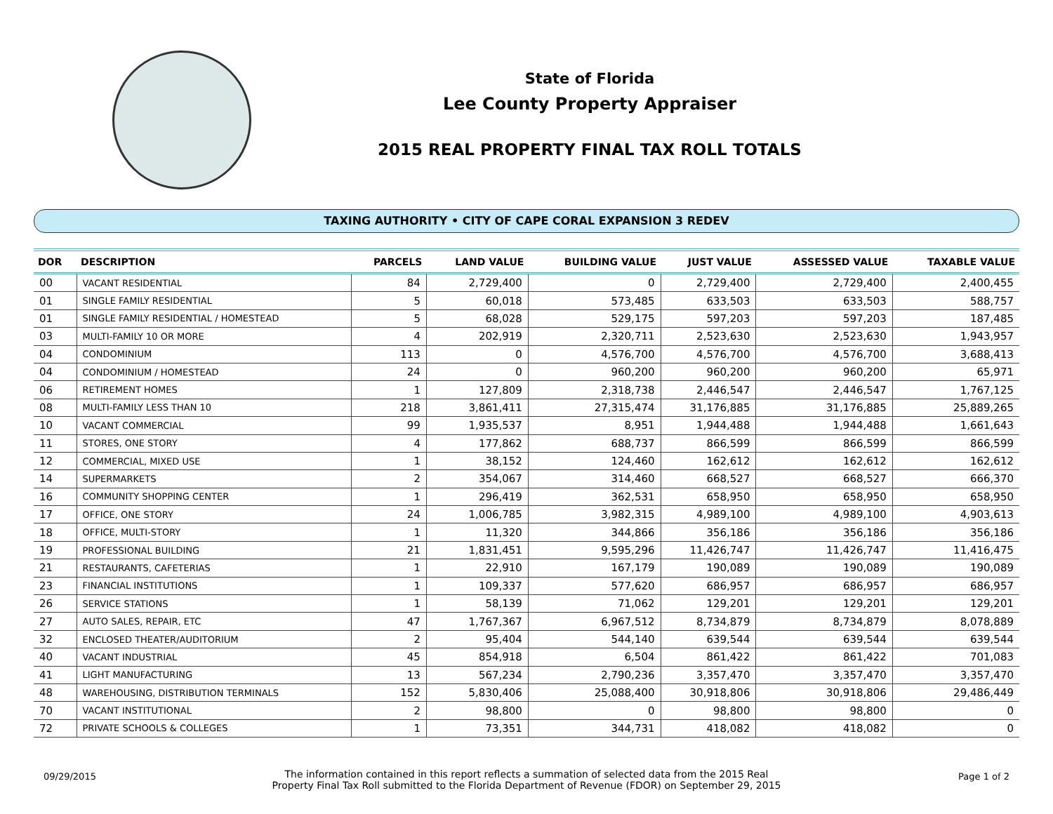State of Florida
Lee County Property Appraiser
2015 REAL PROPERTY FINAL TAX ROLL TOTALS
TAXING AUTHORITY • CITY OF CAPE CORAL EXPANSION 3 REDEV
| DOR | DESCRIPTION | PARCELS | LAND VALUE | BUILDING VALUE | JUST VALUE | ASSESSED VALUE | TAXABLE VALUE |
| --- | --- | --- | --- | --- | --- | --- | --- |
| 00 | VACANT RESIDENTIAL | 84 | 2,729,400 | 0 | 2,729,400 | 2,729,400 | 2,400,455 |
| 01 | SINGLE FAMILY RESIDENTIAL | 5 | 60,018 | 573,485 | 633,503 | 633,503 | 588,757 |
| 01 | SINGLE FAMILY RESIDENTIAL / HOMESTEAD | 5 | 68,028 | 529,175 | 597,203 | 597,203 | 187,485 |
| 03 | MULTI-FAMILY 10 OR MORE | 4 | 202,919 | 2,320,711 | 2,523,630 | 2,523,630 | 1,943,957 |
| 04 | CONDOMINIUM | 113 | 0 | 4,576,700 | 4,576,700 | 4,576,700 | 3,688,413 |
| 04 | CONDOMINIUM / HOMESTEAD | 24 | 0 | 960,200 | 960,200 | 960,200 | 65,971 |
| 06 | RETIREMENT HOMES | 1 | 127,809 | 2,318,738 | 2,446,547 | 2,446,547 | 1,767,125 |
| 08 | MULTI-FAMILY LESS THAN 10 | 218 | 3,861,411 | 27,315,474 | 31,176,885 | 31,176,885 | 25,889,265 |
| 10 | VACANT COMMERCIAL | 99 | 1,935,537 | 8,951 | 1,944,488 | 1,944,488 | 1,661,643 |
| 11 | STORES, ONE STORY | 4 | 177,862 | 688,737 | 866,599 | 866,599 | 866,599 |
| 12 | COMMERCIAL, MIXED USE | 1 | 38,152 | 124,460 | 162,612 | 162,612 | 162,612 |
| 14 | SUPERMARKETS | 2 | 354,067 | 314,460 | 668,527 | 668,527 | 666,370 |
| 16 | COMMUNITY SHOPPING CENTER | 1 | 296,419 | 362,531 | 658,950 | 658,950 | 658,950 |
| 17 | OFFICE, ONE STORY | 24 | 1,006,785 | 3,982,315 | 4,989,100 | 4,989,100 | 4,903,613 |
| 18 | OFFICE, MULTI-STORY | 1 | 11,320 | 344,866 | 356,186 | 356,186 | 356,186 |
| 19 | PROFESSIONAL BUILDING | 21 | 1,831,451 | 9,595,296 | 11,426,747 | 11,426,747 | 11,416,475 |
| 21 | RESTAURANTS, CAFETERIAS | 1 | 22,910 | 167,179 | 190,089 | 190,089 | 190,089 |
| 23 | FINANCIAL INSTITUTIONS | 1 | 109,337 | 577,620 | 686,957 | 686,957 | 686,957 |
| 26 | SERVICE STATIONS | 1 | 58,139 | 71,062 | 129,201 | 129,201 | 129,201 |
| 27 | AUTO SALES, REPAIR, ETC | 47 | 1,767,367 | 6,967,512 | 8,734,879 | 8,734,879 | 8,078,889 |
| 32 | ENCLOSED THEATER/AUDITORIUM | 2 | 95,404 | 544,140 | 639,544 | 639,544 | 639,544 |
| 40 | VACANT INDUSTRIAL | 45 | 854,918 | 6,504 | 861,422 | 861,422 | 701,083 |
| 41 | LIGHT MANUFACTURING | 13 | 567,234 | 2,790,236 | 3,357,470 | 3,357,470 | 3,357,470 |
| 48 | WAREHOUSING, DISTRIBUTION TERMINALS | 152 | 5,830,406 | 25,088,400 | 30,918,806 | 30,918,806 | 29,486,449 |
| 70 | VACANT INSTITUTIONAL | 2 | 98,800 | 0 | 98,800 | 98,800 | 0 |
| 72 | PRIVATE SCHOOLS & COLLEGES | 1 | 73,351 | 344,731 | 418,082 | 418,082 | 0 |
09/29/2015
The information contained in this report reflects a summation of selected data from the 2015 Real
Property Final Tax Roll submitted to the Florida Department of Revenue (FDOR) on September 29, 2015
Page 1 of 2